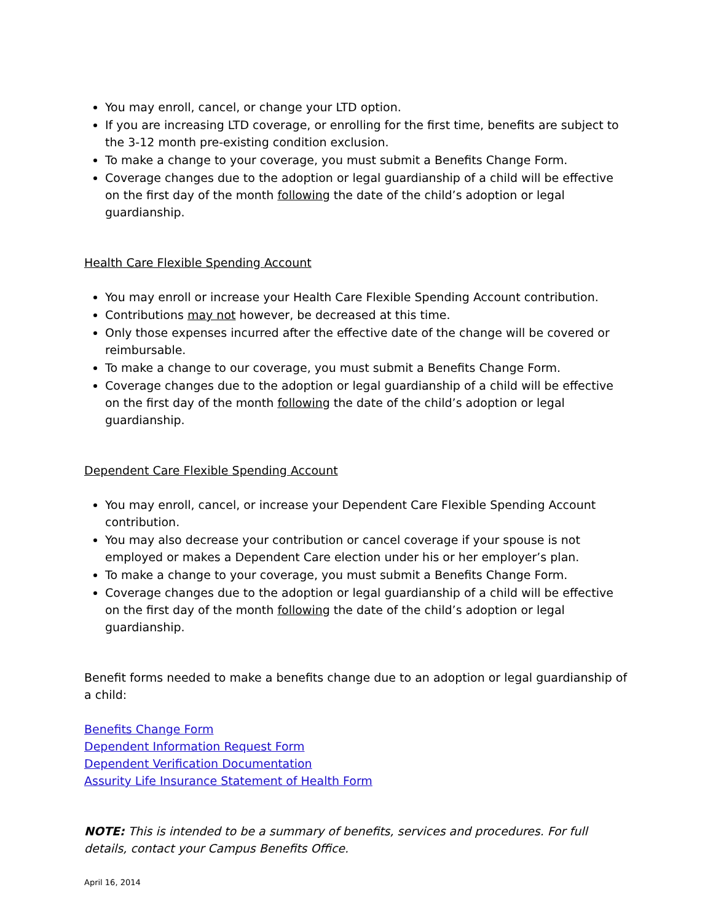You may enroll, cancel, or change your LTD option.
If you are increasing LTD coverage, or enrolling for the first time, benefits are subject to the 3-12 month pre-existing condition exclusion.
To make a change to your coverage, you must submit a Benefits Change Form.
Coverage changes due to the adoption or legal guardianship of a child will be effective on the first day of the month following the date of the child’s adoption or legal guardianship.
Health Care Flexible Spending Account
You may enroll or increase your Health Care Flexible Spending Account contribution.
Contributions may not however, be decreased at this time.
Only those expenses incurred after the effective date of the change will be covered or reimbursable.
To make a change to our coverage, you must submit a Benefits Change Form.
Coverage changes due to the adoption or legal guardianship of a child will be effective on the first day of the month following the date of the child’s adoption or legal guardianship.
Dependent Care Flexible Spending Account
You may enroll, cancel, or increase your Dependent Care Flexible Spending Account contribution.
You may also decrease your contribution or cancel coverage if your spouse is not employed or makes a Dependent Care election under his or her employer’s plan.
To make a change to your coverage, you must submit a Benefits Change Form.
Coverage changes due to the adoption or legal guardianship of a child will be effective on the first day of the month following the date of the child’s adoption or legal guardianship.
Benefit forms needed to make a benefits change due to an adoption or legal guardianship of a child:
Benefits Change Form
Dependent Information Request Form
Dependent Verification Documentation
Assurity Life Insurance Statement of Health Form
NOTE: This is intended to be a summary of benefits, services and procedures. For full details, contact your Campus Benefits Office.
April 16, 2014